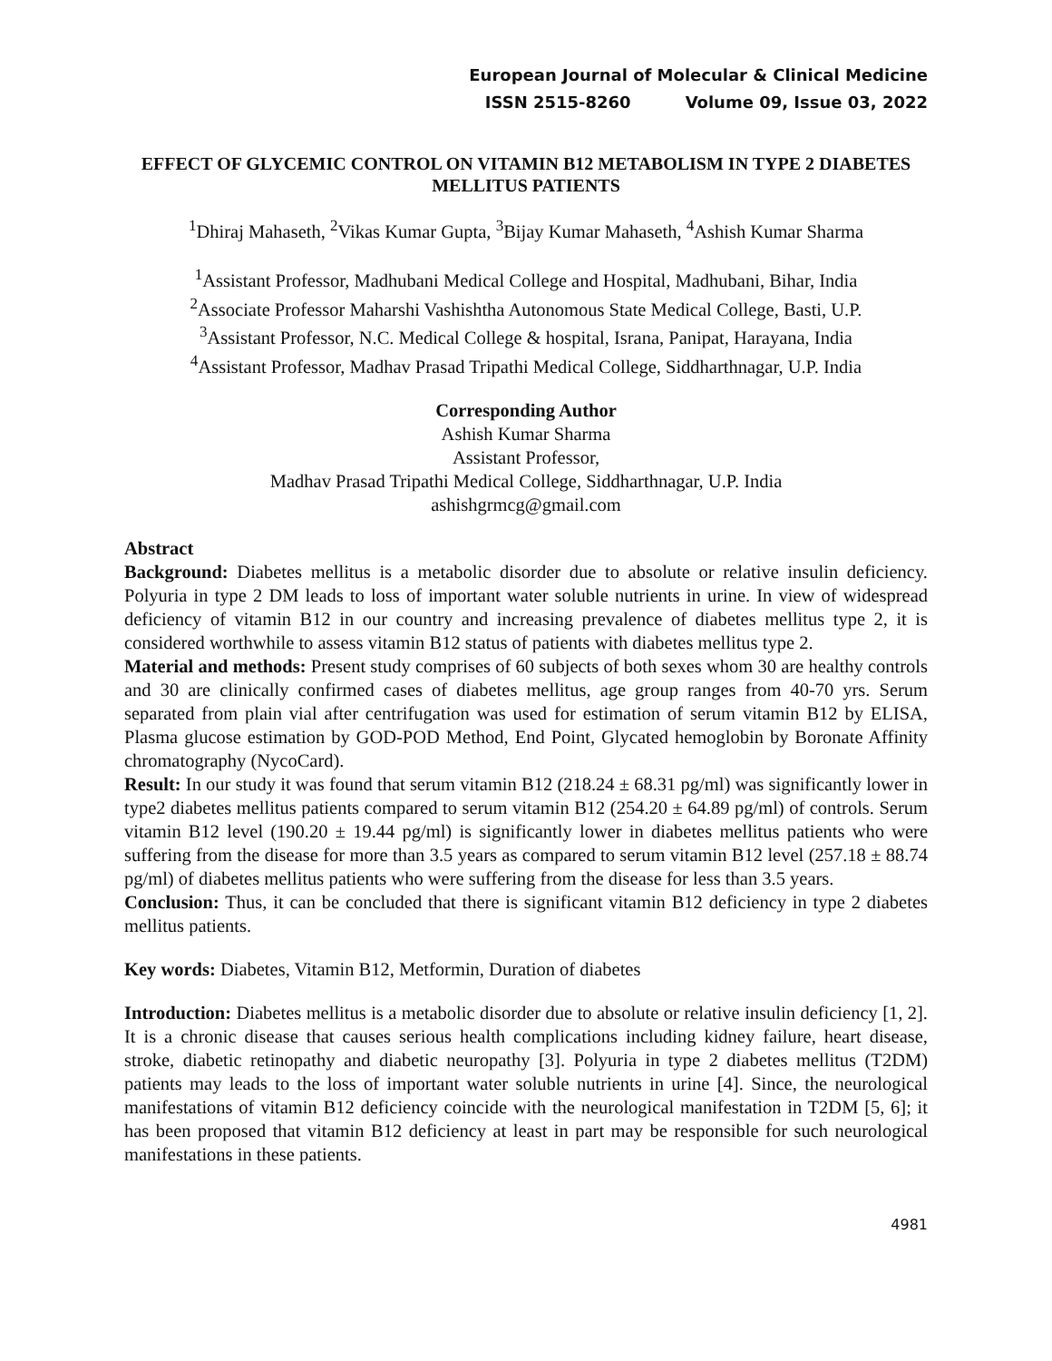European Journal of Molecular & Clinical Medicine
ISSN 2515-8260 Volume 09, Issue 03, 2022
EFFECT OF GLYCEMIC CONTROL ON VITAMIN B12 METABOLISM IN TYPE 2 DIABETES MELLITUS PATIENTS
<sup>1</sup> Dhiraj Mahaseth, <sup>2</sup>Vikas Kumar Gupta, <sup>3</sup>Bijay Kumar Mahaseth, <sup>4</sup>Ashish Kumar Sharma
<sup>1</sup> Assistant Professor, Madhubani Medical College and Hospital, Madhubani, Bihar, India
<sup>2</sup> Associate Professor Maharshi Vashishtha Autonomous State Medical College, Basti, U.P.
<sup>3</sup> Assistant Professor, N.C. Medical College & hospital, Israna, Panipat, Harayana, India
<sup>4</sup> Assistant Professor, Madhav Prasad Tripathi Medical College, Siddharthnagar, U.P. India
Corresponding Author
Ashish Kumar Sharma
Assistant Professor,
Madhav Prasad Tripathi Medical College, Siddharthnagar, U.P. India
ashishgrmcg@gmail.com
Abstract
Background: Diabetes mellitus is a metabolic disorder due to absolute or relative insulin deficiency. Polyuria in type 2 DM leads to loss of important water soluble nutrients in urine. In view of widespread deficiency of vitamin B12 in our country and increasing prevalence of diabetes mellitus type 2, it is considered worthwhile to assess vitamin B12 status of patients with diabetes mellitus type 2.
Material and methods: Present study comprises of 60 subjects of both sexes whom 30 are healthy controls and 30 are clinically confirmed cases of diabetes mellitus, age group ranges from 40-70 yrs. Serum separated from plain vial after centrifugation was used for estimation of serum vitamin B12 by ELISA, Plasma glucose estimation by GOD-POD Method, End Point, Glycated hemoglobin by Boronate Affinity chromatography (NycoCard).
Result: In our study it was found that serum vitamin B12 (218.24 ± 68.31 pg/ml) was significantly lower in type2 diabetes mellitus patients compared to serum vitamin B12 (254.20 ± 64.89 pg/ml) of controls. Serum vitamin B12 level (190.20 ± 19.44 pg/ml) is significantly lower in diabetes mellitus patients who were suffering from the disease for more than 3.5 years as compared to serum vitamin B12 level (257.18 ± 88.74 pg/ml) of diabetes mellitus patients who were suffering from the disease for less than 3.5 years.
Conclusion: Thus, it can be concluded that there is significant vitamin B12 deficiency in type 2 diabetes mellitus patients.
Key words: Diabetes, Vitamin B12, Metformin, Duration of diabetes
Introduction: Diabetes mellitus is a metabolic disorder due to absolute or relative insulin deficiency [1, 2]. It is a chronic disease that causes serious health complications including kidney failure, heart disease, stroke, diabetic retinopathy and diabetic neuropathy [3]. Polyuria in type 2 diabetes mellitus (T2DM) patients may leads to the loss of important water soluble nutrients in urine [4]. Since, the neurological manifestations of vitamin B12 deficiency coincide with the neurological manifestation in T2DM [5, 6]; it has been proposed that vitamin B12 deficiency at least in part may be responsible for such neurological manifestations in these patients.
4981